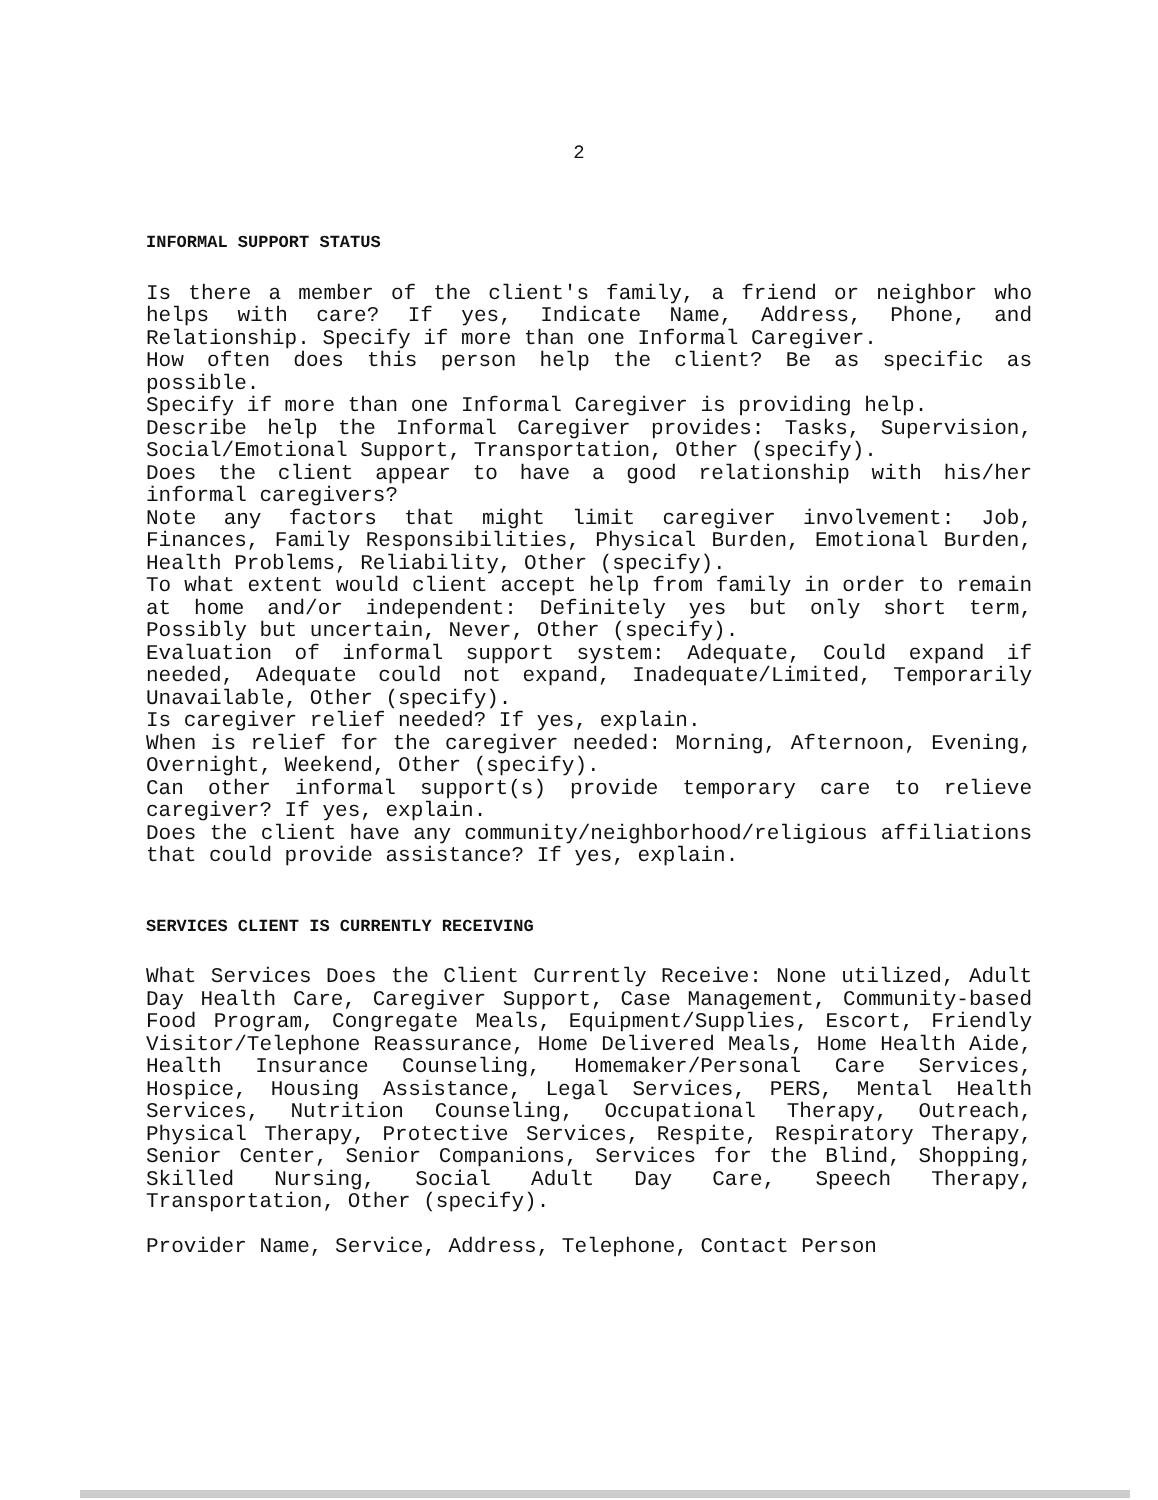2
INFORMAL SUPPORT STATUS
Is there a member of the client's family, a friend or neighbor who helps with care? If yes, Indicate Name, Address, Phone, and Relationship. Specify if more than one Informal Caregiver.
How often does this person help the client? Be as specific as possible.
Specify if more than one Informal Caregiver is providing help.
Describe help the Informal Caregiver provides: Tasks, Supervision, Social/Emotional Support, Transportation, Other (specify).
Does the client appear to have a good relationship with his/her informal caregivers?
Note any factors that might limit caregiver involvement: Job, Finances, Family Responsibilities, Physical Burden, Emotional Burden, Health Problems, Reliability, Other (specify).
To what extent would client accept help from family in order to remain at home and/or independent: Definitely yes but only short term, Possibly but uncertain, Never, Other (specify).
Evaluation of informal support system: Adequate, Could expand if needed, Adequate could not expand, Inadequate/Limited, Temporarily Unavailable, Other (specify).
Is caregiver relief needed? If yes, explain.
When is relief for the caregiver needed: Morning, Afternoon, Evening, Overnight, Weekend, Other (specify).
Can other informal support(s) provide temporary care to relieve caregiver? If yes, explain.
Does the client have any community/neighborhood/religious affiliations that could provide assistance? If yes, explain.
SERVICES CLIENT IS CURRENTLY RECEIVING
What Services Does the Client Currently Receive: None utilized, Adult Day Health Care, Caregiver Support, Case Management, Community-based Food Program, Congregate Meals, Equipment/Supplies, Escort, Friendly Visitor/Telephone Reassurance, Home Delivered Meals, Home Health Aide, Health Insurance Counseling, Homemaker/Personal Care Services, Hospice, Housing Assistance, Legal Services, PERS, Mental Health Services, Nutrition Counseling, Occupational Therapy, Outreach, Physical Therapy, Protective Services, Respite, Respiratory Therapy, Senior Center, Senior Companions, Services for the Blind, Shopping, Skilled Nursing, Social Adult Day Care, Speech Therapy, Transportation, Other (specify).
Provider Name, Service, Address, Telephone, Contact Person